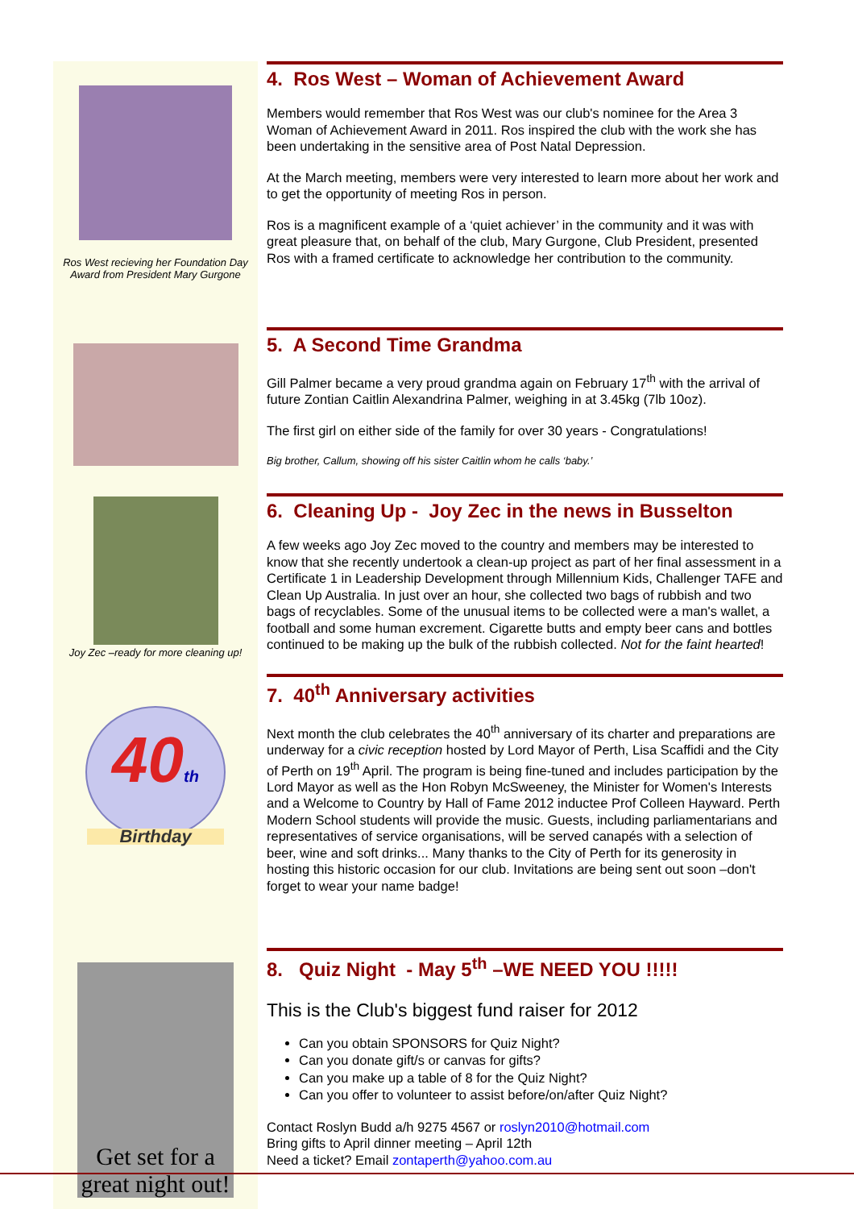Ros West recieving her Foundation Day Award from President Mary Gurgone
4. Ros West – Woman of Achievement Award
Members would remember that Ros West was our club's nominee for the Area 3 Woman of Achievement Award in 2011. Ros inspired the club with the work she has been undertaking in the sensitive area of Post Natal Depression.
At the March meeting, members were very interested to learn more about her work and to get the opportunity of meeting Ros in person.
Ros is a magnificent example of a ‘quiet achiever’ in the community and it was with great pleasure that, on behalf of the club, Mary Gurgone, Club President, presented Ros with a framed certificate to acknowledge her contribution to the community.
5. A Second Time Grandma
Gill Palmer became a very proud grandma again on February 17<sup>th</sup> with the arrival of future Zontian Caitlin Alexandrina Palmer, weighing in at 3.45kg (7lb 10oz).
The first girl on either side of the family for over 30 years - Congratulations!
Big brother, Callum, showing off his sister Caitlin whom he calls ‘baby.’
Joy Zec –ready for more cleaning up!
6. Cleaning Up - Joy Zec in the news in Busselton
A few weeks ago Joy Zec moved to the country and members may be interested to know that she recently undertook a clean-up project as part of her final assessment in a Certificate 1 in Leadership Development through Millennium Kids, Challenger TAFE and Clean Up Australia. In just over an hour, she collected two bags of rubbish and two bags of recyclables. Some of the unusual items to be collected were a man's wallet, a football and some human excrement. Cigarette butts and empty beer cans and bottles continued to be making up the bulk of the rubbish collected. Not for the faint hearted!
40th
Birthday
7. 40<sup>th</sup> Anniversary activities
Next month the club celebrates the 40<sup>th</sup> anniversary of its charter and preparations are underway for a civic reception hosted by Lord Mayor of Perth, Lisa Scaffidi and the City of Perth on 19<sup>th</sup> April. The program is being fine-tuned and includes participation by the Lord Mayor as well as the Hon Robyn McSweeney, the Minister for Women's Interests and a Welcome to Country by Hall of Fame 2012 inductee Prof Colleen Hayward. Perth Modern School students will provide the music. Guests, including parliamentarians and representatives of service organisations, will be served canapés with a selection of beer, wine and soft drinks... Many thanks to the City of Perth for its generosity in hosting this historic occasion for our club. Invitations are being sent out soon –don't forget to wear your name badge!
Get set for a great night out!
8. Quiz Night - May 5<sup>th</sup> –WE NEED YOU !!!!!
This is the Club's biggest fund raiser for 2012
Can you obtain SPONSORS for Quiz Night?
Can you donate gift/s or canvas for gifts?
Can you make up a table of 8 for the Quiz Night?
Can you offer to volunteer to assist before/on/after Quiz Night?
Contact Roslyn Budd a/h 9275 4567 or roslyn2010@hotmail.com
Bring gifts to April dinner meeting – April 12th
Need a ticket? Email zontaperth@yahoo.com.au